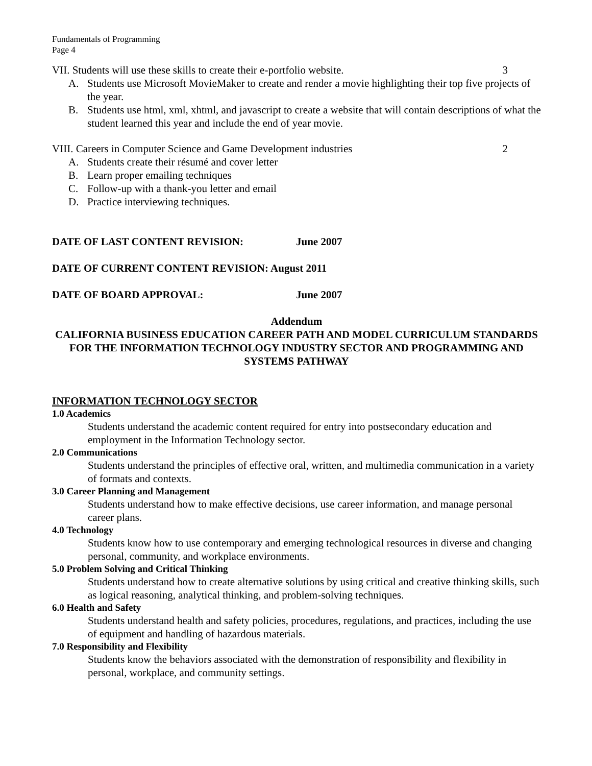Fundamentals of Programming
Page 4
VII. Students will use these skills to create their e-portfolio website. 3
A. Students use Microsoft MovieMaker to create and render a movie highlighting their top five projects of the year.
B. Students use html, xml, xhtml, and javascript to create a website that will contain descriptions of what the student learned this year and include the end of year movie.
VIII. Careers in Computer Science and Game Development industries 2
A. Students create their résumé and cover letter
B. Learn proper emailing techniques
C. Follow-up with a thank-you letter and email
D. Practice interviewing techniques.
DATE OF LAST CONTENT REVISION: June 2007
DATE OF CURRENT CONTENT REVISION: August 2011
DATE OF BOARD APPROVAL: June 2007
Addendum
CALIFORNIA BUSINESS EDUCATION CAREER PATH AND MODEL CURRICULUM STANDARDS FOR THE INFORMATION TECHNOLOGY INDUSTRY SECTOR AND PROGRAMMING AND SYSTEMS PATHWAY
INFORMATION TECHNOLOGY SECTOR
1.0 Academics
Students understand the academic content required for entry into postsecondary education and employment in the Information Technology sector.
2.0 Communications
Students understand the principles of effective oral, written, and multimedia communication in a variety of formats and contexts.
3.0 Career Planning and Management
Students understand how to make effective decisions, use career information, and manage personal career plans.
4.0 Technology
Students know how to use contemporary and emerging technological resources in diverse and changing personal, community, and workplace environments.
5.0 Problem Solving and Critical Thinking
Students understand how to create alternative solutions by using critical and creative thinking skills, such as logical reasoning, analytical thinking, and problem-solving techniques.
6.0 Health and Safety
Students understand health and safety policies, procedures, regulations, and practices, including the use of equipment and handling of hazardous materials.
7.0 Responsibility and Flexibility
Students know the behaviors associated with the demonstration of responsibility and flexibility in personal, workplace, and community settings.